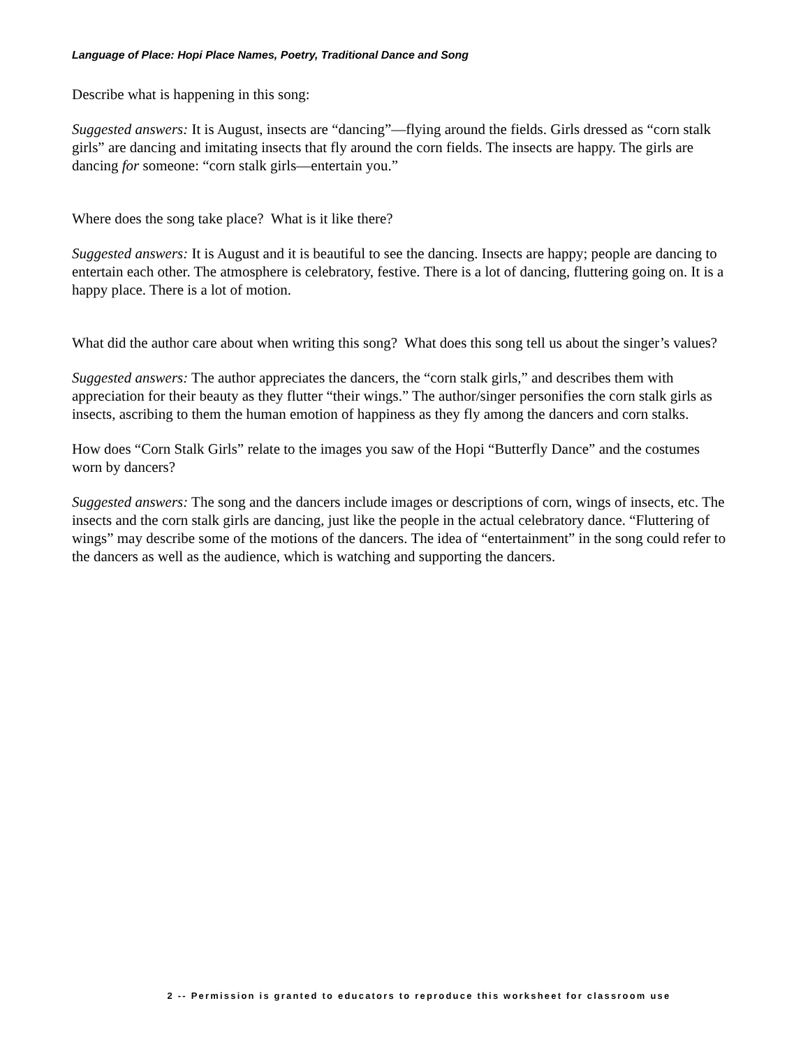Language of Place: Hopi Place Names, Poetry, Traditional Dance and Song
Describe what is happening in this song:
Suggested answers: It is August, insects are “dancing”—flying around the fields. Girls dressed as “corn stalk girls” are dancing and imitating insects that fly around the corn fields. The insects are happy. The girls are dancing for someone: “corn stalk girls—entertain you.”
Where does the song take place? What is it like there?
Suggested answers: It is August and it is beautiful to see the dancing. Insects are happy; people are dancing to entertain each other. The atmosphere is celebratory, festive. There is a lot of dancing, fluttering going on. It is a happy place. There is a lot of motion.
What did the author care about when writing this song? What does this song tell us about the singer’s values?
Suggested answers: The author appreciates the dancers, the “corn stalk girls,” and describes them with appreciation for their beauty as they flutter “their wings.” The author/singer personifies the corn stalk girls as insects, ascribing to them the human emotion of happiness as they fly among the dancers and corn stalks.
How does “Corn Stalk Girls” relate to the images you saw of the Hopi “Butterfly Dance” and the costumes worn by dancers?
Suggested answers: The song and the dancers include images or descriptions of corn, wings of insects, etc. The insects and the corn stalk girls are dancing, just like the people in the actual celebratory dance. “Fluttering of wings” may describe some of the motions of the dancers. The idea of “entertainment” in the song could refer to the dancers as well as the audience, which is watching and supporting the dancers.
2 -- Permission is granted to educators to reproduce this worksheet for classroom use